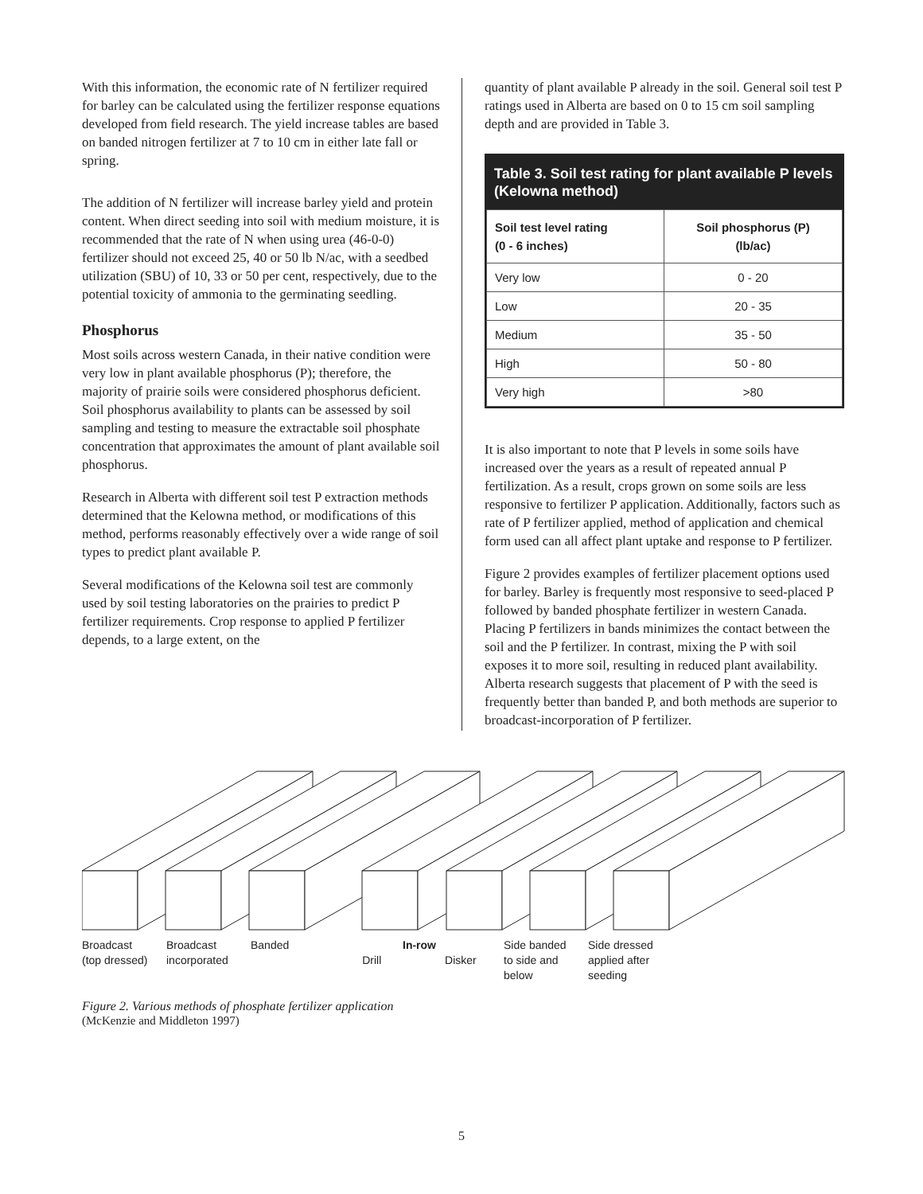With this information, the economic rate of N fertilizer required for barley can be calculated using the fertilizer response equations developed from field research. The yield increase tables are based on banded nitrogen fertilizer at 7 to 10 cm in either late fall or spring.
The addition of N fertilizer will increase barley yield and protein content. When direct seeding into soil with medium moisture, it is recommended that the rate of N when using urea (46-0-0) fertilizer should not exceed 25, 40 or 50 lb N/ac, with a seedbed utilization (SBU) of 10, 33 or 50 per cent, respectively, due to the potential toxicity of ammonia to the germinating seedling.
Phosphorus
Most soils across western Canada, in their native condition were very low in plant available phosphorus (P); therefore, the majority of prairie soils were considered phosphorus deficient. Soil phosphorus availability to plants can be assessed by soil sampling and testing to measure the extractable soil phosphate concentration that approximates the amount of plant available soil phosphorus.
Research in Alberta with different soil test P extraction methods determined that the Kelowna method, or modifications of this method, performs reasonably effectively over a wide range of soil types to predict plant available P.
Several modifications of the Kelowna soil test are commonly used by soil testing laboratories on the prairies to predict P fertilizer requirements. Crop response to applied P fertilizer depends, to a large extent, on the
quantity of plant available P already in the soil. General soil test P ratings used in Alberta are based on 0 to 15 cm soil sampling depth and are provided in Table 3.
Table 3. Soil test rating for plant available P levels (Kelowna method)
| Soil test level rating (0 - 6 inches) | Soil phosphorus (P) (lb/ac) |
| --- | --- |
| Very low | 0 - 20 |
| Low | 20 - 35 |
| Medium | 35 - 50 |
| High | 50 - 80 |
| Very high | >80 |
It is also important to note that P levels in some soils have increased over the years as a result of repeated annual P fertilization. As a result, crops grown on some soils are less responsive to fertilizer P application. Additionally, factors such as rate of P fertilizer applied, method of application and chemical form used can all affect plant uptake and response to P fertilizer.
Figure 2 provides examples of fertilizer placement options used for barley. Barley is frequently most responsive to seed-placed P followed by banded phosphate fertilizer in western Canada. Placing P fertilizers in bands minimizes the contact between the soil and the P fertilizer. In contrast, mixing the P with soil exposes it to more soil, resulting in reduced plant availability. Alberta research suggests that placement of P with the seed is frequently better than banded P, and both methods are superior to broadcast-incorporation of P fertilizer.
Broadcast
(top dressed)
Broadcast
incorporated
Banded In-row
Drill Disker
Side banded
to side and
below
Side dressed
applied after
seeding
Figure 2. Various methods of phosphate fertilizer application
(McKenzie and Middleton 1997)
5